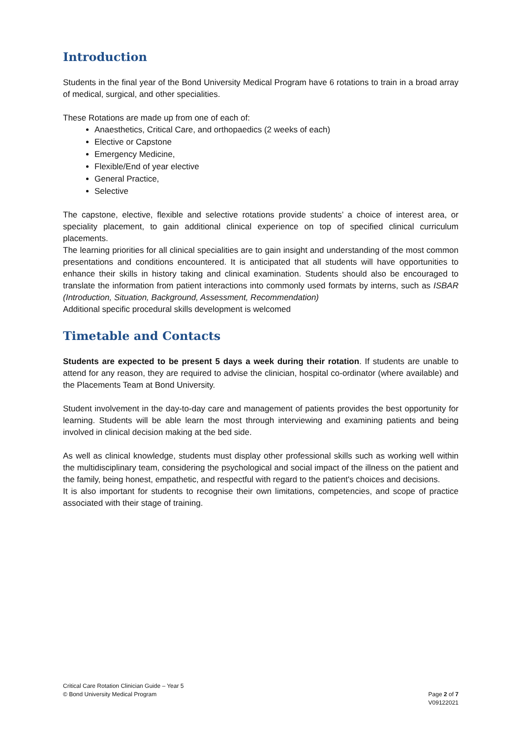Introduction
Students in the final year of the Bond University Medical Program have 6 rotations to train in a broad array of medical, surgical, and other specialities.
These Rotations are made up from one of each of:
Anaesthetics, Critical Care, and orthopaedics (2 weeks of each)
Elective or Capstone
Emergency Medicine,
Flexible/End of year elective
General Practice,
Selective
The capstone, elective, flexible and selective rotations provide students’ a choice of interest area, or speciality placement, to gain additional clinical experience on top of specified clinical curriculum placements.
The learning priorities for all clinical specialities are to gain insight and understanding of the most common presentations and conditions encountered. It is anticipated that all students will have opportunities to enhance their skills in history taking and clinical examination. Students should also be encouraged to translate the information from patient interactions into commonly used formats by interns, such as ISBAR (Introduction, Situation, Background, Assessment, Recommendation)
Additional specific procedural skills development is welcomed
Timetable and Contacts
Students are expected to be present 5 days a week during their rotation. If students are unable to attend for any reason, they are required to advise the clinician, hospital co-ordinator (where available) and the Placements Team at Bond University.
Student involvement in the day-to-day care and management of patients provides the best opportunity for learning. Students will be able learn the most through interviewing and examining patients and being involved in clinical decision making at the bed side.
As well as clinical knowledge, students must display other professional skills such as working well within the multidisciplinary team, considering the psychological and social impact of the illness on the patient and the family, being honest, empathetic, and respectful with regard to the patient's choices and decisions.
It is also important for students to recognise their own limitations, competencies, and scope of practice associated with their stage of training.
Critical Care Rotation Clinician Guide – Year 5
© Bond University Medical Program
Page 2 of 7
V09122021